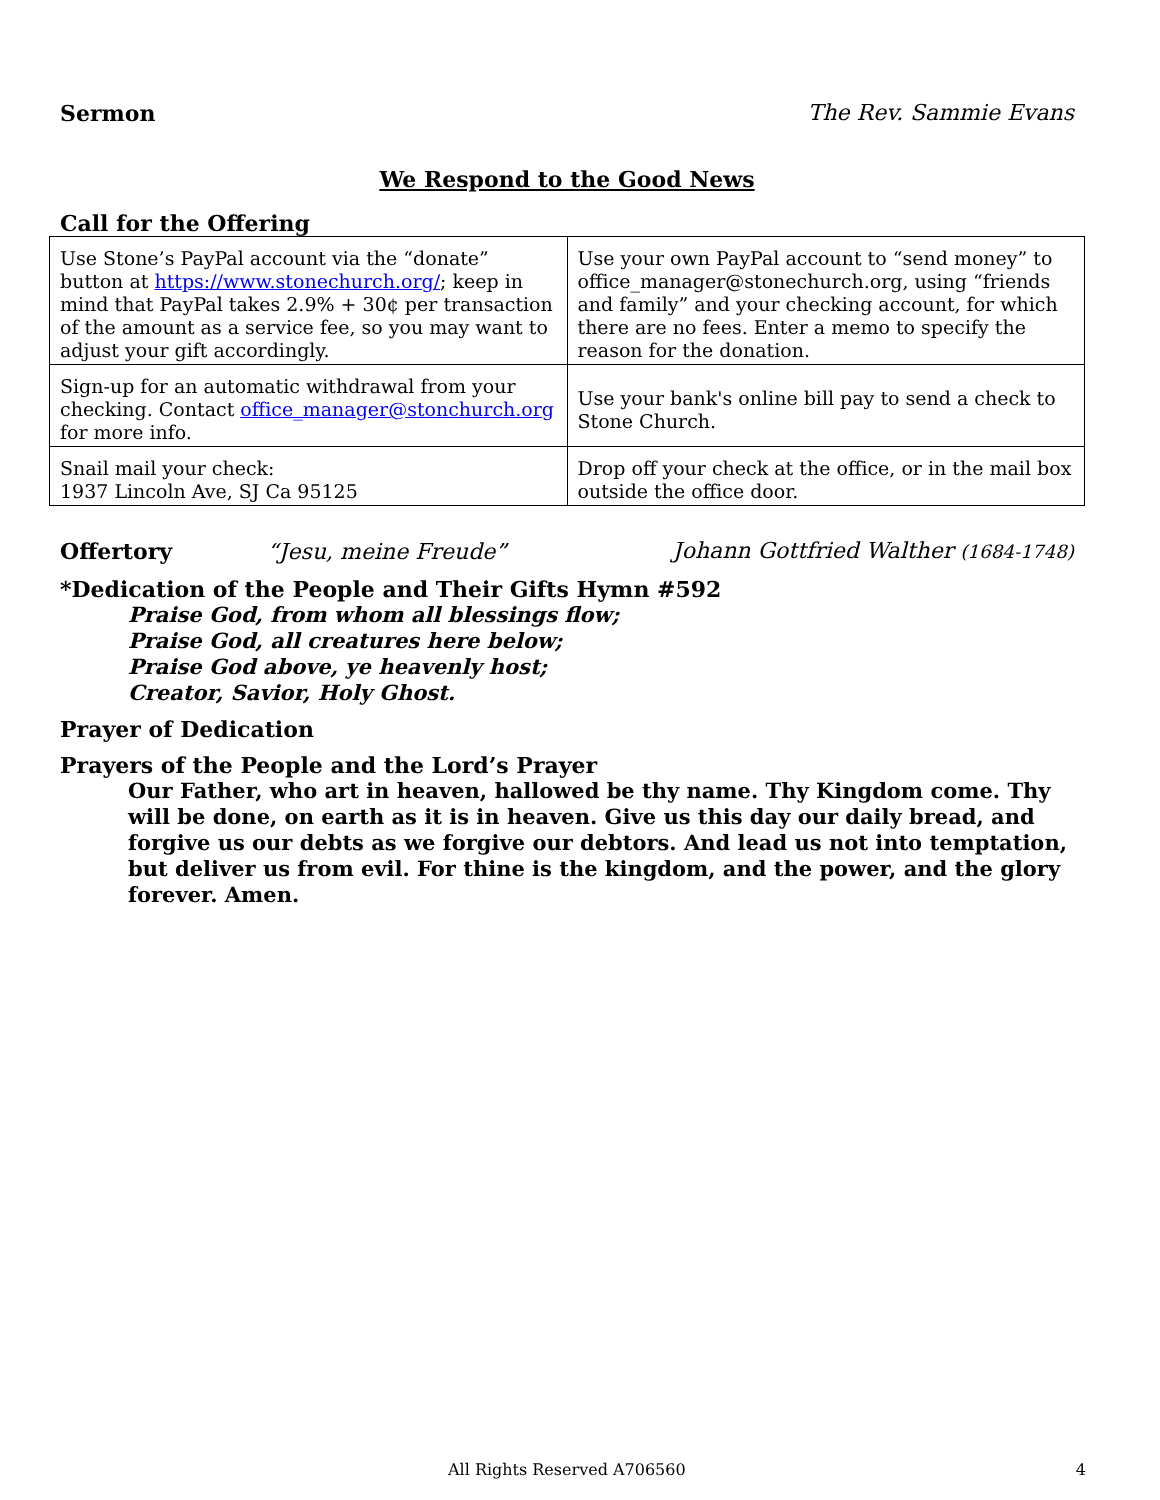Sermon The Rev. Sammie Evans
We Respond to the Good News
Call for the Offering
| Use Stone’s PayPal account via the “donate” button at https://www.stonechurch.org/ ; keep in mind that PayPal takes 2.9% + 30¢ per transaction of the amount as a service fee, so you may want to adjust your gift accordingly. | Use your own PayPal account to “send money” to office_manager@stonechurch.org, using “friends and family” and your checking account, for which there are no fees. Enter a memo to specify the reason for the donation. |
| Sign-up for an automatic withdrawal from your checking. Contact office_manager@stonchurch.org for more info. | Use your bank's online bill pay to send a check to Stone Church. |
| Snail mail your check: 1937 Lincoln Ave, SJ Ca 95125 | Drop off your check at the office, or in the mail box outside the office door. |
Offertory “Jesu, meine Freude” Johann Gottfried Walther (1684-1748)
*Dedication of the People and Their Gifts Hymn #592
Praise God, from whom all blessings flow;
Praise God, all creatures here below;
Praise God above, ye heavenly host;
Creator, Savior, Holy Ghost.
Prayer of Dedication
Prayers of the People and the Lord’s Prayer
Our Father, who art in heaven, hallowed be thy name. Thy Kingdom come. Thy will be done, on earth as it is in heaven. Give us this day our daily bread, and forgive us our debts as we forgive our debtors. And lead us not into temptation, but deliver us from evil. For thine is the kingdom, and the power, and the glory forever. Amen.
All Rights Reserved A706560 4